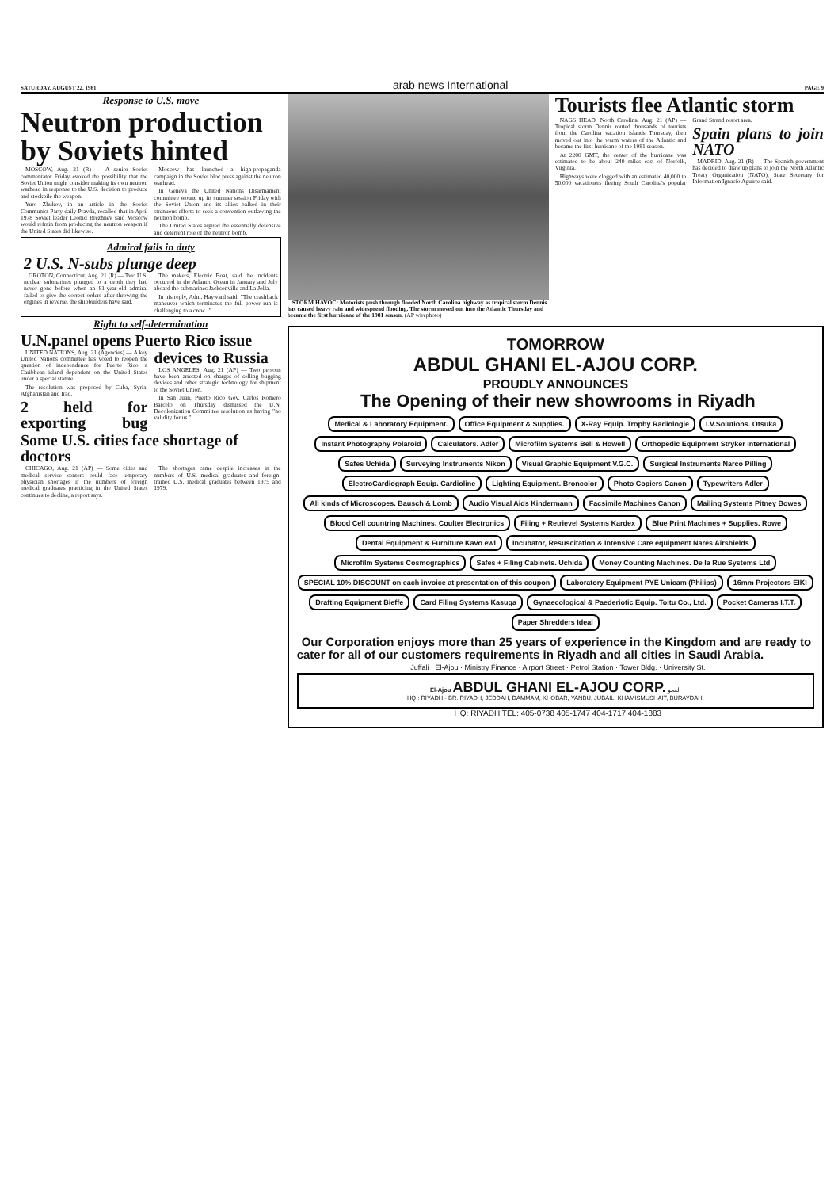SATURDAY, AUGUST 22, 1981 arab news International PAGE 9
Response to U.S. move
Neutron production by Soviets hinted
MOSCOW, Aug. 21 (R) — A senior Soviet commentator Friday evoked the possibility that the Soviet Union might consider making its own neutron warhead in response to the U.S. decision to produce and stockpile the weapon.
Yuro Zhukov, in an article in the Soviet Communist Party daily Pravda, recalled that in April 1978 Soviet leader Leonid Brezhnev said Moscow would refrain from producing the neutron weapon if the United States did likewise.
Moscow has launched a high-propaganda campaign in the Soviet bloc press against the neutron warhead.
In Geneva the United Nations Disarmament committee wound up its summer session Friday with the Soviet Union and its allies balked in their strenuous efforts to seek a convention outlawing the neutron bomb.
The United States argued the essentially defensive and deterrent role of the neutron bomb.
Admiral fails in duty
2 U.S. N-subs plunge deep
GROTON, Connecticut, Aug. 21 (R) — Two U.S. nuclear submarines plunged to a depth they had never gone before when an 81-year-old admiral failed to give the correct orders after throwing the engines in reverse, the shipbuilders have said.
The makers, Electric Boat, said the incidents occurred in the Atlantic Ocean in January and July aboard the submarines Jacksonville and La Jolla.
In his reply, Adm. Hayward said: "The crashback maneuver which terminates the full power run is challenging to a crew..."
Right to self-determination
U.N.panel opens Puerto Rico issue
UNITED NATIONS, Aug. 21 (Agencies) — A key United Nations committee has voted to reopen the question of independence for Puerto Rico, a Caribbean island dependent on the United States under a special statute.
The resolution was proposed by Cuba, Syria, Afghanistan and Iraq.
2 held for exporting bug devices to Russia
LOS ANGELES, Aug. 21 (AP) — Two persons have been arrested on charges of selling bugging devices and other strategic technology for shipment to the Soviet Union.
In San Juan, Puerto Rico Gov. Carlos Romero Barcelo on Thursday dismissed the U.N. Decolonization Committee resolution as having "no validity for us."
Some U.S. cities face shortage of doctors
CHICAGO, Aug. 21 (AP) — Some cities and medical service centers could face temporary physician shortages if the numbers of foreign medical graduates practicing in the United States continues to decline, a report says.
The shortages came despite increases in the numbers of U.S. medical graduates and foreign-trained U.S. medical graduates between 1975 and 1979.
STORM HAVOC: Motorists push through flooded North Carolina highway as tropical storm Dennis has caused heavy rain and widespread flooding. The storm moved out into the Atlantic Thursday and became the first hurricane of the 1981 season. (AP wirephoto)
Tourists flee Atlantic storm
NAGS HEAD, North Carolina, Aug. 21 (AP) — Tropical storm Dennis routed thousands of tourists from the Carolina vacation islands Thursday, then moved out into the warm waters of the Atlantic and became the first hurricane of the 1981 season.
At 2200 GMT, the center of the hurricane was estimated to be about 240 miles east of Norfolk, Virginia.
Highways were clogged with an estimated 40,000 to 50,000 vacationers fleeing South Carolina's popular Grand Strand resort area.
Spain plans to join NATO
MADRID, Aug. 21 (R) — The Spanish government has decided to draw up plans to join the North Atlantic Treaty Organization (NATO), State Secretary for Information Ignacio Aguirre said.
TOMORROW
ABDUL GHANI EL-AJOU CORP.
PROUDLY ANNOUNCES
The Opening of their new showrooms in Riyadh
Medical & Laboratory Equipment. Office Equipment & Supplies. X-Ray Equip. Trophy Radiologie I.V.Solutions. Otsuka Instant Photography Polaroid Calculators. Adler Microfilm Systems Bell & Howell Orthopedic Equipment Stryker International Safes Uchida Surveying Instruments Nikon Visual Graphic Equipment V.G.C. Surgical Instruments Narco Pilling ElectroCardiograph Equip. Cardioline Lighting Equipment. Broncolor Photo Copiers Canon Typewriters Adler All kinds of Microscopes. Bausch & Lomb Audio Visual Aids Kindermann Facsimile Machines Canon Mailing Systems Pitney Bowes Blood Cell countring Machines. Coulter Electronics Filing + Retrievel Systems Kardex Blue Print Machines + Supplies. Rowe Dental Equipment & Furniture Kavo ewl Incubator, Resuscitation & Intensive Care equipment Nares Airshields Microfilm Systems Cosmographics Safes + Filing Cabinets. Uchida Money Counting Machines. De la Rue Systems Ltd SPECIAL 10% DISCOUNT on each invoice at presentation of this coupon Laboratory Equipment PYE Unicam (Philips) 16mm Projectors EIKI Drafting Equipment Bieffe Card Filing Systems Kasuga Gynaecological & Paederiotic Equip. Toitu Co., Ltd. Pocket Cameras I.T.T. Paper Shredders Ideal
Our Corporation enjoys more than 25 years of experience in the Kingdom and are ready to cater for all of our customers requirements in Riyadh and all cities in Saudi Arabia.
Juffali · El-Ajou · Ministry Finance · Airport Street · Petrol Station · Tower Bldg. · University St.
El-Ajou ABDUL GHANI EL-AJOU CORP. العجو
HQ : RIYADH - BR. RIYADH, JEDDAH, DAMMAM, KHOBAR, YANBU, JUBAIL, KHAMISMUSHAIT, BURAYDAH.
HQ: RIYADH TEL: 405-0738 405-1747 404-1717 404-1883